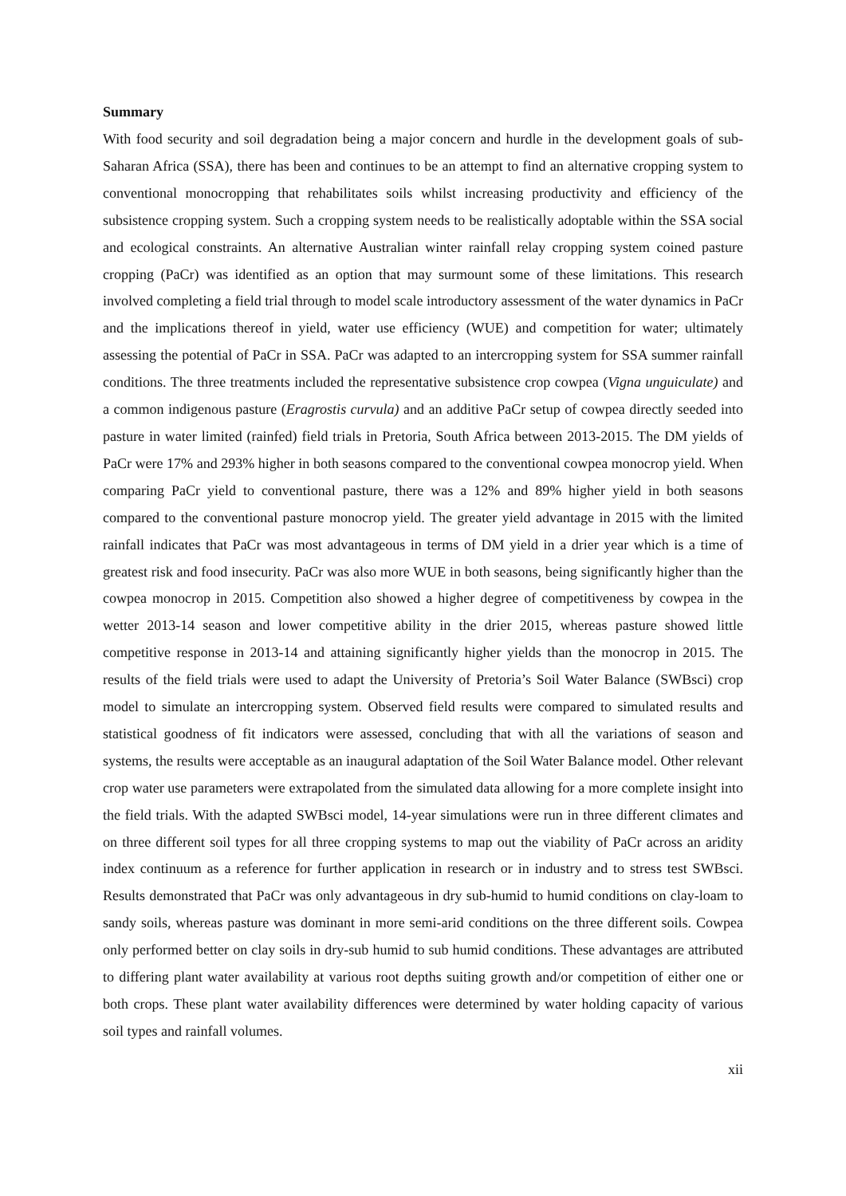Summary
With food security and soil degradation being a major concern and hurdle in the development goals of sub-Saharan Africa (SSA), there has been and continues to be an attempt to find an alternative cropping system to conventional monocropping that rehabilitates soils whilst increasing productivity and efficiency of the subsistence cropping system. Such a cropping system needs to be realistically adoptable within the SSA social and ecological constraints. An alternative Australian winter rainfall relay cropping system coined pasture cropping (PaCr) was identified as an option that may surmount some of these limitations. This research involved completing a field trial through to model scale introductory assessment of the water dynamics in PaCr and the implications thereof in yield, water use efficiency (WUE) and competition for water; ultimately assessing the potential of PaCr in SSA. PaCr was adapted to an intercropping system for SSA summer rainfall conditions. The three treatments included the representative subsistence crop cowpea (Vigna unguiculate) and a common indigenous pasture (Eragrostis curvula) and an additive PaCr setup of cowpea directly seeded into pasture in water limited (rainfed) field trials in Pretoria, South Africa between 2013-2015. The DM yields of PaCr were 17% and 293% higher in both seasons compared to the conventional cowpea monocrop yield. When comparing PaCr yield to conventional pasture, there was a 12% and 89% higher yield in both seasons compared to the conventional pasture monocrop yield. The greater yield advantage in 2015 with the limited rainfall indicates that PaCr was most advantageous in terms of DM yield in a drier year which is a time of greatest risk and food insecurity. PaCr was also more WUE in both seasons, being significantly higher than the cowpea monocrop in 2015. Competition also showed a higher degree of competitiveness by cowpea in the wetter 2013-14 season and lower competitive ability in the drier 2015, whereas pasture showed little competitive response in 2013-14 and attaining significantly higher yields than the monocrop in 2015. The results of the field trials were used to adapt the University of Pretoria’s Soil Water Balance (SWBsci) crop model to simulate an intercropping system. Observed field results were compared to simulated results and statistical goodness of fit indicators were assessed, concluding that with all the variations of season and systems, the results were acceptable as an inaugural adaptation of the Soil Water Balance model. Other relevant crop water use parameters were extrapolated from the simulated data allowing for a more complete insight into the field trials. With the adapted SWBsci model, 14-year simulations were run in three different climates and on three different soil types for all three cropping systems to map out the viability of PaCr across an aridity index continuum as a reference for further application in research or in industry and to stress test SWBsci. Results demonstrated that PaCr was only advantageous in dry sub-humid to humid conditions on clay-loam to sandy soils, whereas pasture was dominant in more semi-arid conditions on the three different soils. Cowpea only performed better on clay soils in dry-sub humid to sub humid conditions. These advantages are attributed to differing plant water availability at various root depths suiting growth and/or competition of either one or both crops. These plant water availability differences were determined by water holding capacity of various soil types and rainfall volumes.
xii